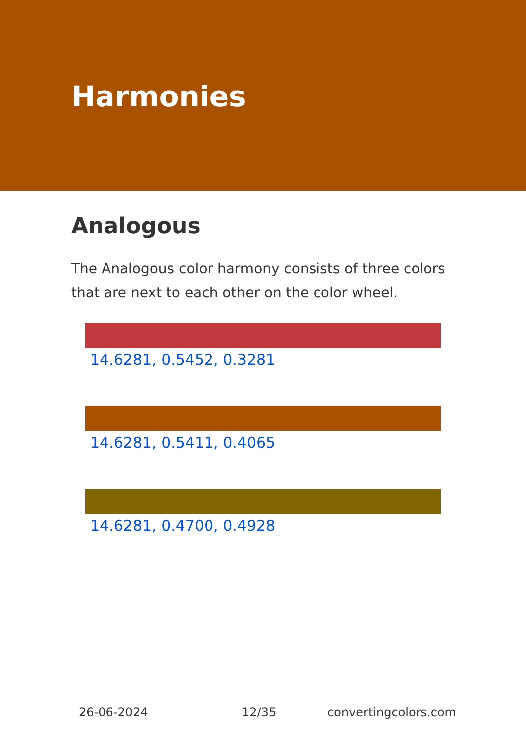Harmonies
Analogous
The Analogous color harmony consists of three colors that are next to each other on the color wheel.
14.6281, 0.5452, 0.3281
14.6281, 0.5411, 0.4065
14.6281, 0.4700, 0.4928
26-06-2024 12/35 convertingcolors.com